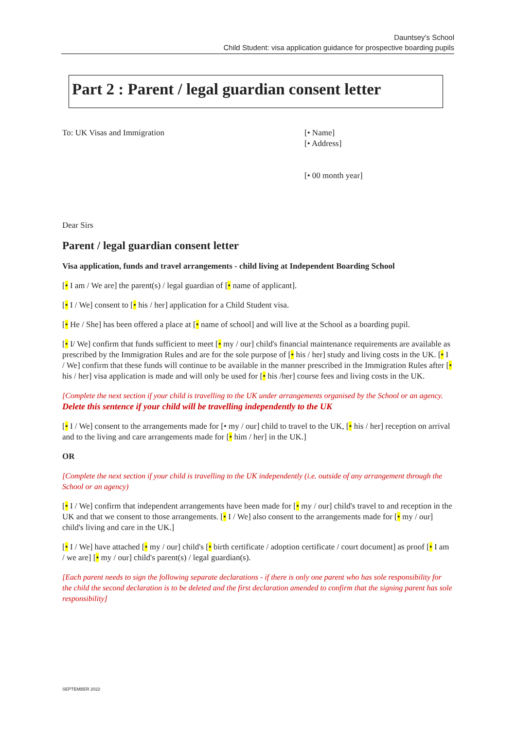Dauntsey's School
Child Student: visa application guidance for prospective boarding pupils
Part 2 : Parent / legal guardian consent letter
To: UK Visas and Immigration [• Name]
[• Address]
[• 00 month year]
Dear Sirs
Parent / legal guardian consent letter
Visa application, funds and travel arrangements - child living at Independent Boarding School
[• I am / We are] the parent(s) / legal guardian of [• name of applicant].
[• I / We] consent to [• his / her] application for a Child Student visa.
[• He / She] has been offered a place at [• name of school] and will live at the School as a boarding pupil.
[• I/ We] confirm that funds sufficient to meet [• my / our] child's financial maintenance requirements are available as prescribed by the Immigration Rules and are for the sole purpose of [• his / her] study and living costs in the UK. [• I / We] confirm that these funds will continue to be available in the manner prescribed in the Immigration Rules after [• his / her] visa application is made and will only be used for [• his /her] course fees and living costs in the UK.
[Complete the next section if your child is travelling to the UK under arrangements organised by the School or an agency.
Delete this sentence if your child will be travelling independently to the UK
[• I / We] consent to the arrangements made for [• my / our] child to travel to the UK, [• his / her] reception on arrival and to the living and care arrangements made for [• him / her] in the UK.]
OR
[Complete the next section if your child is travelling to the UK independently (i.e. outside of any arrangement through the School or an agency)
[• I / We] confirm that independent arrangements have been made for [• my / our] child's travel to and reception in the UK and that we consent to those arrangements. [• I / We] also consent to the arrangements made for [• my / our] child's living and care in the UK.]
[• I / We] have attached [• my / our] child's [• birth certificate / adoption certificate / court document] as proof [• I am / we are] [• my / our] child's parent(s) / legal guardian(s).
[Each parent needs to sign the following separate declarations - if there is only one parent who has sole responsibility for the child the second declaration is to be deleted and the first declaration amended to confirm that the signing parent has sole responsibility]
SEPTEMBER 2022